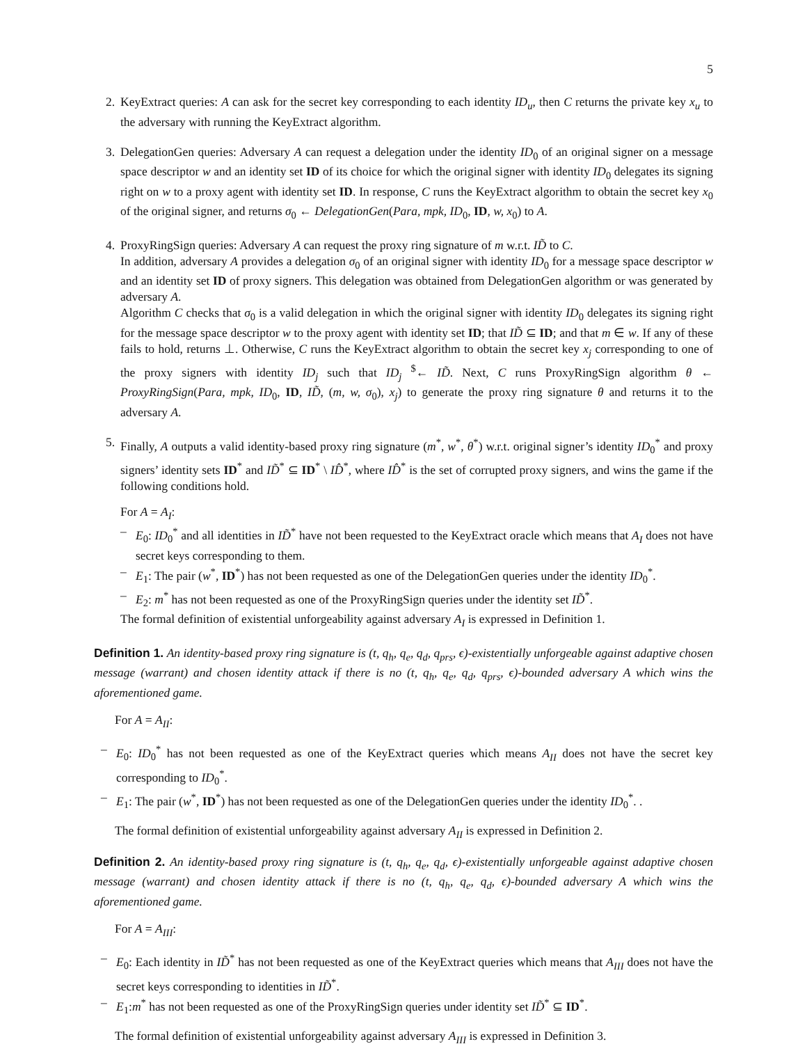5
2. KeyExtract queries: A can ask for the secret key corresponding to each identity ID<sub>u</sub>, then C returns the private key x<sub>u</sub> to the adversary with running the KeyExtract algorithm.
3. DelegationGen queries: Adversary A can request a delegation under the identity ID<sub>0</sub> of an original signer on a message space descriptor w and an identity set ID of its choice for which the original signer with identity ID<sub>0</sub> delegates its signing right on w to a proxy agent with identity set ID. In response, C runs the KeyExtract algorithm to obtain the secret key x<sub>0</sub> of the original signer, and returns σ<sub>0</sub> ← DelegationGen(Para, mpk, ID<sub>0</sub>, ID, w, x<sub>0</sub>) to A.
4. ProxyRingSign queries: Adversary A can request the proxy ring signature of m w.r.t. ID̃ to C.
In addition, adversary A provides a delegation σ<sub>0</sub> of an original signer with identity ID<sub>0</sub> for a message space descriptor w and an identity set ID of proxy signers. This delegation was obtained from DelegationGen algorithm or was generated by adversary A.
Algorithm C checks that σ<sub>0</sub> is a valid delegation in which the original signer with identity ID<sub>0</sub> delegates its signing right for the message space descriptor w to the proxy agent with identity set ID; that ID̃ ⊆ ID; and that m ∈ w. If any of these fails to hold, returns ⊥. Otherwise, C runs the KeyExtract algorithm to obtain the secret key x<sub>j</sub> corresponding to one of the proxy signers with identity ID<sub>j</sub> such that ID<sub>j</sub> <sup>$</sup>← ID̃. Next, C runs ProxyRingSign algorithm θ ← ProxyRingSign(Para, mpk, ID<sub>0</sub>, ID, ID̃, (m, w, σ<sub>0</sub>), x<sub>j</sub>) to generate the proxy ring signature θ and returns it to the adversary A.
5. Finally, A outputs a valid identity-based proxy ring signature (m<sup>*</sup>, w<sup>*</sup>, θ<sup>*</sup>) w.r.t. original signer’s identity ID<sub>0</sub><sup>*</sup> and proxy signers’ identity sets ID<sup>*</sup> and ID̃<sup>*</sup> ⊆ ID<sup>*</sup> \ ID̂<sup>*</sup>, where ID̂<sup>*</sup> is the set of corrupted proxy signers, and wins the game if the following conditions hold.
For A = A<sub>I</sub>:
– E<sub>0</sub>: ID<sub>0</sub><sup>*</sup> and all identities in ID̃<sup>*</sup> have not been requested to the KeyExtract oracle which means that A<sub>I</sub> does not have secret keys corresponding to them.
– E<sub>1</sub>: The pair (w<sup>*</sup>, ID<sup>*</sup>) has not been requested as one of the DelegationGen queries under the identity ID<sub>0</sub><sup>*</sup>.
– E<sub>2</sub>: m<sup>*</sup> has not been requested as one of the ProxyRingSign queries under the identity set ID̃<sup>*</sup>.
The formal definition of existential unforgeability against adversary A<sub>I</sub> is expressed in Definition 1.
Definition 1. An identity-based proxy ring signature is (t, q<sub>h</sub>, q<sub>e</sub>, q<sub>d</sub>, q<sub>prs</sub>, ϵ)-existentially unforgeable against adaptive chosen message (warrant) and chosen identity attack if there is no (t, q<sub>h</sub>, q<sub>e</sub>, q<sub>d</sub>, q<sub>prs</sub>, ϵ)-bounded adversary A which wins the aforementioned game.
For A = A<sub>II</sub>:
– E<sub>0</sub>: ID<sub>0</sub><sup>*</sup> has not been requested as one of the KeyExtract queries which means A<sub>II</sub> does not have the secret key corresponding to ID<sub>0</sub><sup>*</sup>.
– E<sub>1</sub>: The pair (w<sup>*</sup>, ID<sup>*</sup>) has not been requested as one of the DelegationGen queries under the identity ID<sub>0</sub><sup>*</sup>. .
The formal definition of existential unforgeability against adversary A<sub>II</sub> is expressed in Definition 2.
Definition 2. An identity-based proxy ring signature is (t, q<sub>h</sub>, q<sub>e</sub>, q<sub>d</sub>, ϵ)-existentially unforgeable against adaptive chosen message (warrant) and chosen identity attack if there is no (t, q<sub>h</sub>, q<sub>e</sub>, q<sub>d</sub>, ϵ)-bounded adversary A which wins the aforementioned game.
For A = A<sub>III</sub>:
– E<sub>0</sub>: Each identity in ID̃<sup>*</sup> has not been requested as one of the KeyExtract queries which means that A<sub>III</sub> does not have the secret keys corresponding to identities in ID̃<sup>*</sup>.
– E<sub>1</sub>:m<sup>*</sup> has not been requested as one of the ProxyRingSign queries under identity set ID̃<sup>*</sup> ⊆ ID<sup>*</sup>.
The formal definition of existential unforgeability against adversary A<sub>III</sub> is expressed in Definition 3.